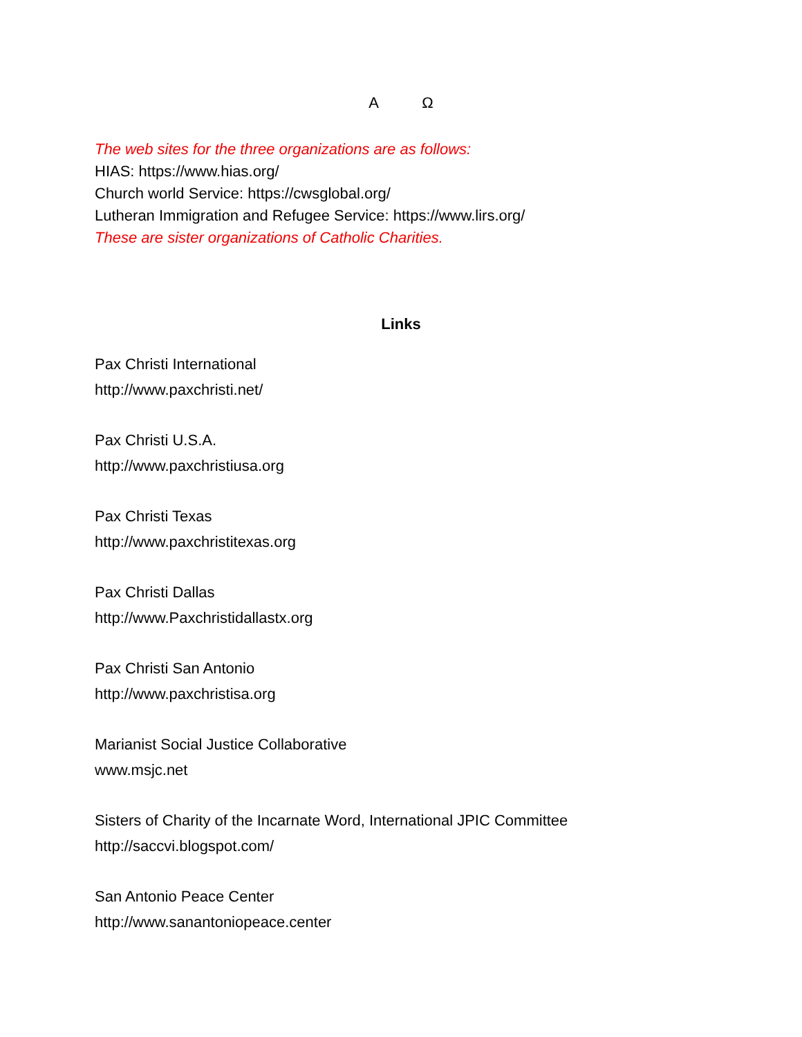A Ω
The web sites for the three organizations are as follows:
HIAS: https://www.hias.org/
Church world Service: https://cwsglobal.org/
Lutheran Immigration and Refugee Service: https://www.lirs.org/
These are sister organizations of Catholic Charities.
Links
Pax Christi International
http://www.paxchristi.net/
Pax Christi U.S.A.
http://www.paxchristiusa.org
Pax Christi Texas
http://www.paxchristitexas.org
Pax Christi Dallas
http://www.Paxchristidallastx.org
Pax Christi San Antonio
http://www.paxchristisa.org
Marianist Social Justice Collaborative
www.msjc.net
Sisters of Charity of the Incarnate Word, International JPIC Committee
http://saccvi.blogspot.com/
San Antonio Peace Center
http://www.sanantoniopeace.center